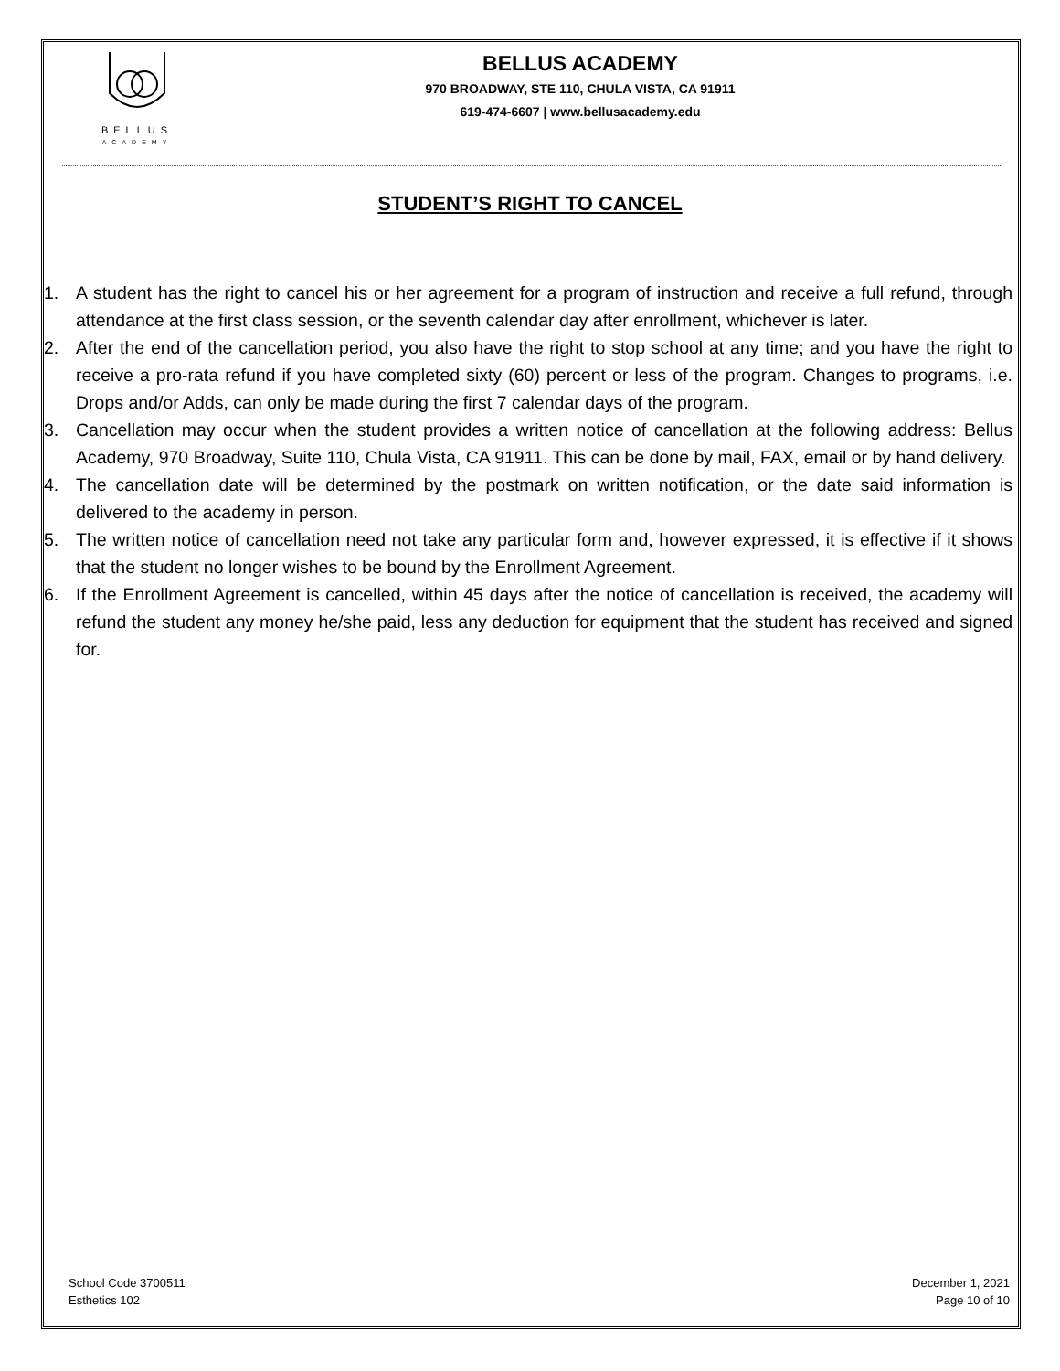BELLUS
ACADEMY
BELLUS ACADEMY
970 BROADWAY, STE 110, CHULA VISTA, CA 91911
619-474-6607 | www.bellusacademy.edu
STUDENT’S RIGHT TO CANCEL
1. A student has the right to cancel his or her agreement for a program of instruction and receive a full refund, through attendance at the first class session, or the seventh calendar day after enrollment, whichever is later.
2. After the end of the cancellation period, you also have the right to stop school at any time; and you have the right to receive a pro-rata refund if you have completed sixty (60) percent or less of the program. Changes to programs, i.e. Drops and/or Adds, can only be made during the first 7 calendar days of the program.
3. Cancellation may occur when the student provides a written notice of cancellation at the following address: Bellus Academy, 970 Broadway, Suite 110, Chula Vista, CA 91911. This can be done by mail, FAX, email or by hand delivery.
4. The cancellation date will be determined by the postmark on written notification, or the date said information is delivered to the academy in person.
5. The written notice of cancellation need not take any particular form and, however expressed, it is effective if it shows that the student no longer wishes to be bound by the Enrollment Agreement.
6. If the Enrollment Agreement is cancelled, within 45 days after the notice of cancellation is received, the academy will refund the student any money he/she paid, less any deduction for equipment that the student has received and signed for.
School Code 3700511
Esthetics 102
December 1, 2021
Page 10 of 10